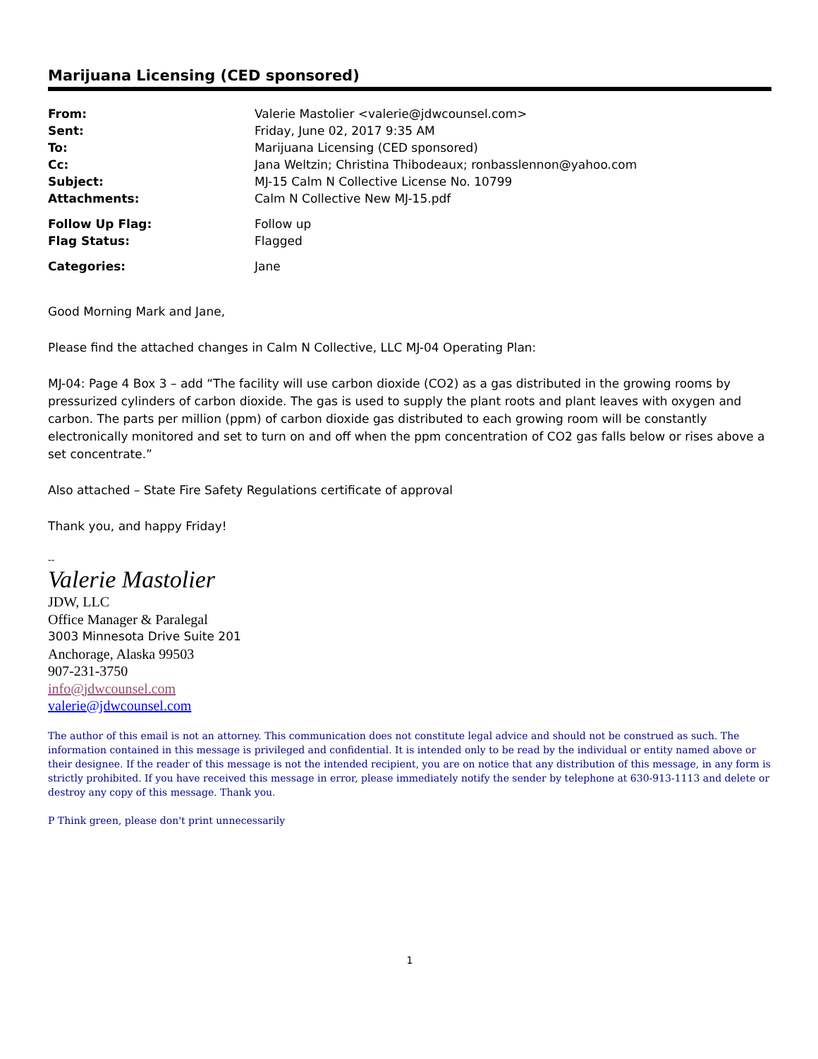Marijuana Licensing (CED sponsored)
| From: | Valerie Mastolier <valerie@jdwcounsel.com> |
| Sent: | Friday, June 02, 2017 9:35 AM |
| To: | Marijuana Licensing (CED sponsored) |
| Cc: | Jana Weltzin; Christina Thibodeaux; ronbasslennon@yahoo.com |
| Subject: | MJ-15 Calm N Collective License No. 10799 |
| Attachments: | Calm N Collective New MJ-15.pdf |
| Follow Up Flag: | Follow up |
| Flag Status: | Flagged |
| Categories: | Jane |
Good Morning Mark and Jane,
Please find the attached changes in Calm N Collective, LLC MJ-04 Operating Plan:
MJ-04: Page 4 Box 3 – add “The facility will use carbon dioxide (CO2) as a gas distributed in the growing rooms by pressurized cylinders of carbon dioxide. The gas is used to supply the plant roots and plant leaves with oxygen and carbon. The parts per million (ppm) of carbon dioxide gas distributed to each growing room will be constantly electronically monitored and set to turn on and off when the ppm concentration of CO2 gas falls below or rises above a set concentrate.”
Also attached – State Fire Safety Regulations certificate of approval
Thank you, and happy Friday!
--
Valerie Mastolier
JDW, LLC
Office Manager & Paralegal
3003 Minnesota Drive Suite 201
Anchorage, Alaska 99503
907-231-3750
info@jdwcounsel.com
valerie@jdwcounsel.com
The author of this email is not an attorney. This communication does not constitute legal advice and should not be construed as such. The information contained in this message is privileged and confidential. It is intended only to be read by the individual or entity named above or their designee. If the reader of this message is not the intended recipient, you are on notice that any distribution of this message, in any form is strictly prohibited. If you have received this message in error, please immediately notify the sender by telephone at 630-913-1113 and delete or destroy any copy of this message. Thank you.
P Think green, please don't print unnecessarily
1